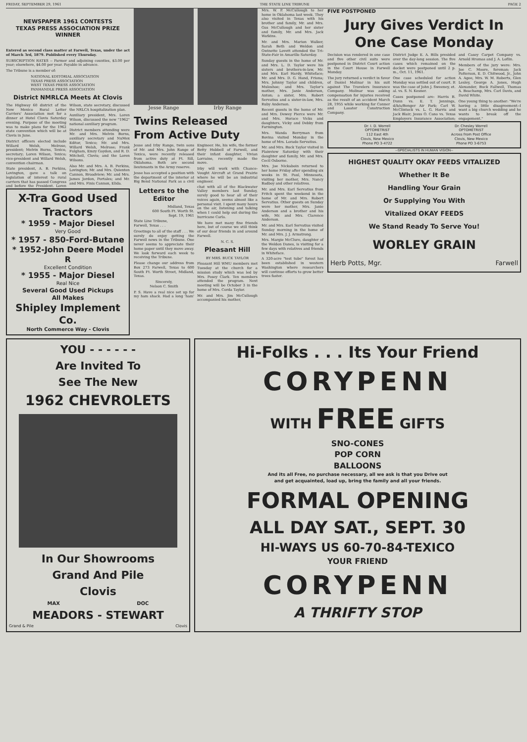FRIDAY, SEPTEMBER 29, 1961 THE STATE LINE TRIBUNE PAGE 2
NEWSPAPER 1961 CONTESTS
TEXAS PRESS ASSOCIATION PRIZE WINNER
Entered as second class matter at Farwell, Texas, under the act of March 3rd, 1879. Published every Thursday.
SUBSCRIPTION RATES -- Parmer and adjoining counties, $3.00 per year; elsewhere, $4.00 per year. Payable in advance.
The Tribune is a member of:
NATIONAL EDITORIAL ASSOCIATION
TEXAS PRESS ASSOCIATION
WEST TEXAS PRESS ASSOCIATION
PANHANDLE PRESS ASSOCIATION
District NMRLCA Meets At Clovis
The Highway 60 district of the New Mexico Rural Letter Carriers' Association met for a dinner at Hotel Clovis Saturday evening. Purpose of the meeting was to make plans for the 1962 state convention which will be at Clovis in June.
District officers elected include Willard Welsh, Melrose, president; Melvin Burns, Texico, secretary; Loren Wilson, Texico; vice-president and Willard Welsh, convention chairman.
State president, A. B. Perkins, Lovington, gave a talk on legislation of interest to rural carriers that has passed Congress and before the President. Loren Wilson, state secretary, discussed the NRLCA hospitalization plan.
Auxiliary president, Mrs. Loren Wilson, discussed the new "1962" national auxiliary program.
District members attending were Mr. and Mrs. Melvin Burns, auxiliary secretary and NuMex Editor, Texico; Mr. and Mrs. Willard Welsh, Melrose; Frank Fulgham, Emzy Gaydon, and R. D. Mitchell, Clovis; and the Loren Wilsons.
Also Mr. and Mrs. A. B. Perkins, Lovington; Mr. and Mrs. Quienten Cannon, Broadview; Mr. and Mrs. James Jordon, Portales; and Mr. and Mrs. Finis Cannon, Elida.
X-Tra Good Used Tractors
* 1959 - Major Diesel
Very Good
* 1957 - 850-Ford-Butane
* 1952-John Deere Model R
Excellent Condition
* 1955 - Major Diesel
Real Nice
Several Good Used Pickups
All Makes
Shipley Implement Co.
North Commerce Way - Clovis
Jesse Range Irby Range
Twins Released From Active Duty
Jesse and Irby Range, twin sons of Mr. and Mrs. John Range of Texico, were recently released from active duty at Ft. Sill, Oklahoma. Both are second lieutenants in the Army reserve.
Jesse has accepted a position with the department of the interior at Big Bend National Park as a civil Engineer. He, his wife, the former Betty Hubbell of Farwell, and their infant daughter, Vivian Lorraine, recently made the move.
Irby will work with Chance-Vought Aircraft at Grand Prairie where he will be an industrial engineer.
Letters to the Editor
Midland, Texas
600 South Ft. Worth St.
Sept. 19, 1961
State Line Tribune,
Farwell, Texas . . .
Greetings to all of the staff . . . We surely do enjoy getting the Farwell news in the Tribune. One never seems to appreciate their home paper until they move away. We look forward each week to receiving the Tribune.
Please change our address from Box 273 Farwell, Texas to 600 South Ft. Worth Street, Midland, Texas.
Sincerely,
Nelson C. Smith
P. S. Have a real nice set up for my ham shack. Had a long 'ham' chat with all of the Blackwater Valley members last Sunday, surely good to hear all of their voices again, seems almost like a personal visit. I spent many hours on the air, listening and talking when I could help out during the hurricane Carla.
We have met many fine friends here, but of course we still think of our dear friends in and around Farwell.
N. C. S.
Pleasant Hill
BY MRS. BUCK TAYLOR
Pleasant Hill WMU members met Tuesday at the church for a mission study which was led by Mrs. Posey Clark. Ten members attended the program. Next meeting will be October 3 in the home of Mrs. Corda Taylor.
Mr. and Mrs. Jim McCullough accompanied his mother,
Mrs. W. P. McCullough to her home in Oklahoma last week. They also visited in Texas with his brother and family, Mr. and Mrs. Gus McCullough and her sister and family, Mr. and Mrs. Jack Watkins.
Mr. and Mrs. Marion Walker, Sarah Beth and Weldon and Gwinette Lovett attended the Tri-State-Fair in Amarillo Saturday.
Sunday guests in the home of Mr. and Mrs. L. D. Taylor were his sisters and brothers-in-law, Mr. and Mrs. Earl Hardy, Whiteface; Mr. and Mrs. D. G. Hand, Friona; Mrs. Johnny Taylor and children, Muleshoe; and Mrs. Taylor's mother, Mrs. Janie Anderson, Anton; a sister, Mrs. Robert Servatius and a sister-in-law, Mrs. Ruby Anderson.
Recent guests in the home of Mr. and Mrs. Dewey Pierce were Mr. and Mrs. Horace Vicks and daughters, Vicky and Debby from Farmington.
Mrs. Wanda Berryman from Bovina visited Monday in the home of Mrs. Lorado Servatius.
Mr. and Mrs. Buck Taylor visited in Plainview Saturday with their daughter and family, Mr. and Mrs. Cecil Osborne.
Mrs. Joe Nickaboin returned to her home Friday after spending six weeks in St. Paul, Minnesota, visiting her mother, Mrs. Nancy Badboy and other relatives.
Mr. and Mrs. Earl Servatius from Fritch spent the weekend in the home of Mr. and Mrs. Robert Servatius. Other guests on Sunday were her mother, Mrs. Janie Anderson and a brother and his wife, Mr. and Mrs. Clarence Anderson.
Mr. and Mrs. Earl Servatius visited Sunday morning in the home of Mr. and Mrs. J. J. Armstrong.
Mrs. Margie McClure, daughter of the Weldon Danes, is visiting for a few days with relatives and friends in Whiteface.
A 320-acre "test tube" forest has been established in western Washington where researchers will continue efforts to grow better trees faster.
FIVE POSTPONED
Jury Gives Verdict In One Case Monday
Decision was rendered in one case and five other civil suits were postponed in District Court action in the Court House in Farwell Monday.
The jury returned a verdict in favor of Daniel Molinar in his suit against The Travelers Insurance Company. Molinar was asking compensation for injuries received as the result of an accident March 28, 1955 while working for Conner and Lasater Construction Company.
District Judge E. A. Bills presided over the day-long session. The five cases which remained on the docket were postponed until 2 p. m., Oct. 11, 1961.
One case scheduled for action Monday was settled out of court. It was the case of John J. Sweeney, et. al. vs. S. N. Kesner.
Cases postponed are: Harris B. Dunn vs. E. T. Jennings, d/b/a/Benger Air Park; Carl W. McClintock vs. L. G. Harris and Jack Blair; Jesus O. Cano vs. Texas Employers Insurance Association; and Casey Carpet Company vs. Arnold Hromas and J. A. Loflin.
Members of the jury were: Mrs. Joe C. Moore, foreman; Jack Patterson, E. D. Chitwood, Jr., John A. Agee, Mrs. W. M. Roberts, Glen Lesley, George A. Jones, Hugh Alexander, Buck Fallwell, Thomas A. Beachamp, Mrs. Carl Davis, and David White.
One young thing to another: "We're having a little disagreement--I want a big church wedding and he wants to break off the engagement."
Dr. I. D. Worrell
OPTOMETRIST
112 East 4th
Clovis, New Mexico
Phone PO 3-4722
Dr. Chesley Worrell
OPTOMETRIST
Across from Post Office
Clovis, New Mexico
Phone PO 3-6753
--SPECIALISTS IN HUMAN VISION--
HIGHEST QUALITY OKAY FEEDS VITALIZED
Whether It Be
Handling Your Grain
Or Supplying You With
Vitalized OKAY FEEDS
We Stand Ready To Serve You!
WORLEY GRAIN
Herb Potts, Mgr. Farwell
YOU - - - - - -
Are Invited To
See The New
1962 CHEVROLETS
In Our Showrooms
Grand And Pile
Clovis
MAX DOC
MEADORS - STEWART
Grand & Pile Clovis
Hi-Folks . . . Its Your Friend
CORYPENN
WITH FREE GIFTS
SNO-CONES
POP CORN
BALLOONS
And its all Free, no purchase necessary, all we ask is that you Drive out
and get acquainted, load up, bring the family and all your friends.
FORMAL OPENING
ALL DAY SAT., SEPT. 30
HI-WAYS US 60-70-84-TEXICO
YOUR FRIEND
CORYPENN
A THRIFTY STOP